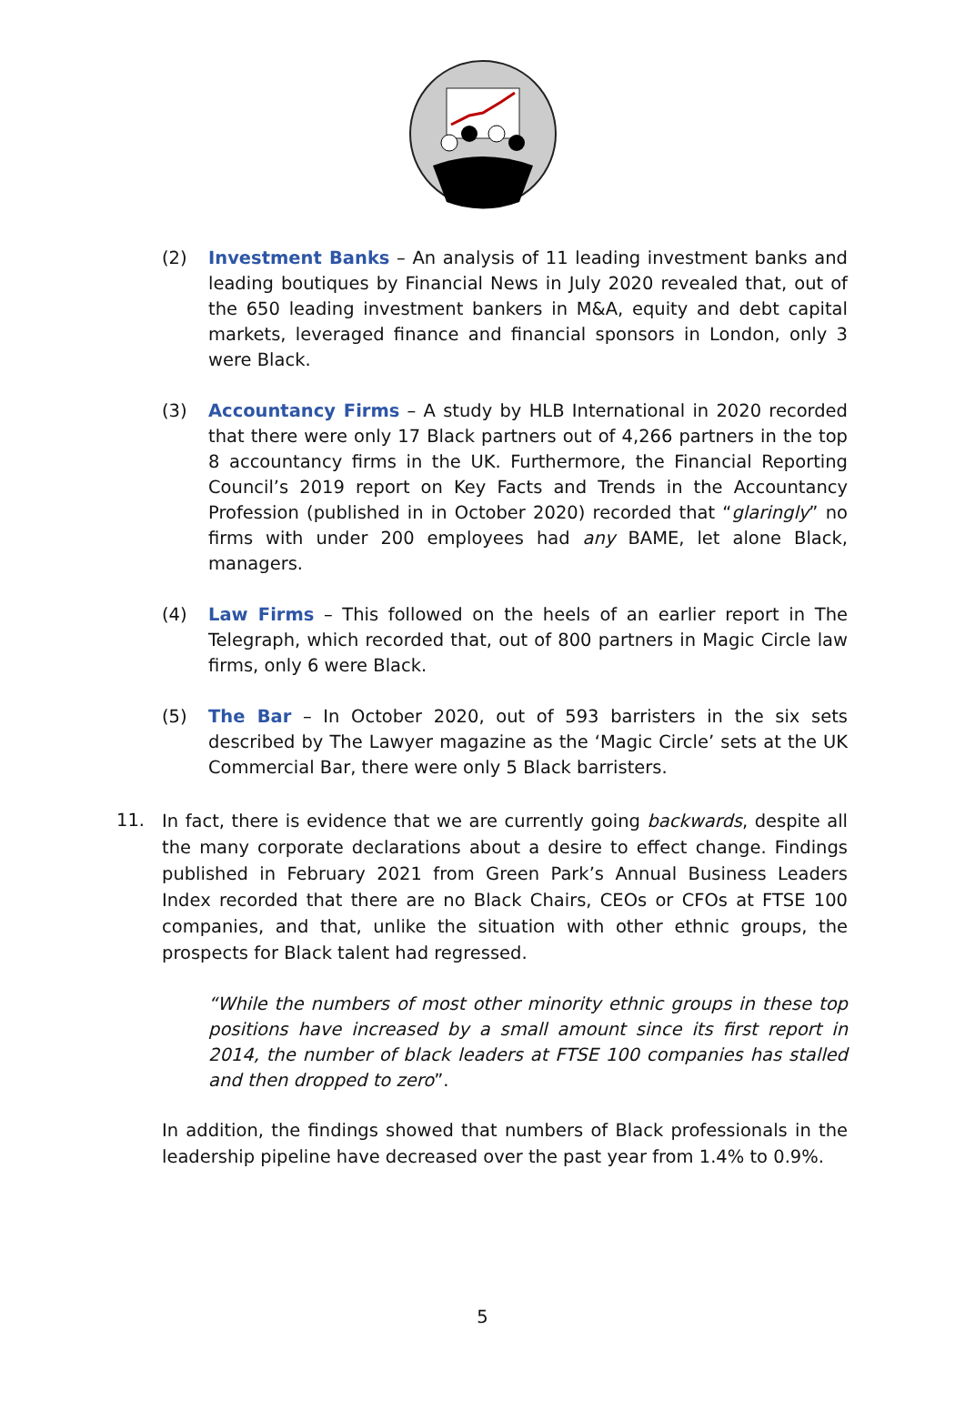(2) Investment Banks – An analysis of 11 leading investment banks and leading boutiques by Financial News in July 2020 revealed that, out of the 650 leading investment bankers in M&A, equity and debt capital markets, leveraged finance and financial sponsors in London, only 3 were Black.
(3) Accountancy Firms – A study by HLB International in 2020 recorded that there were only 17 Black partners out of 4,266 partners in the top 8 accountancy firms in the UK. Furthermore, the Financial Reporting Council’s 2019 report on Key Facts and Trends in the Accountancy Profession (published in in October 2020) recorded that “glaringly” no firms with under 200 employees had any BAME, let alone Black, managers.
(4) Law Firms – This followed on the heels of an earlier report in The Telegraph, which recorded that, out of 800 partners in Magic Circle law firms, only 6 were Black.
(5) The Bar – In October 2020, out of 593 barristers in the six sets described by The Lawyer magazine as the ‘Magic Circle’ sets at the UK Commercial Bar, there were only 5 Black barristers.
11.
In fact, there is evidence that we are currently going backwards, despite all the many corporate declarations about a desire to effect change. Findings published in February 2021 from Green Park’s Annual Business Leaders Index recorded that there are no Black Chairs, CEOs or CFOs at FTSE 100 companies, and that, unlike the situation with other ethnic groups, the prospects for Black talent had regressed.
“While the numbers of most other minority ethnic groups in these top positions have increased by a small amount since its first report in 2014, the number of black leaders at FTSE 100 companies has stalled and then dropped to zero”.
In addition, the findings showed that numbers of Black professionals in the leadership pipeline have decreased over the past year from 1.4% to 0.9%.
5